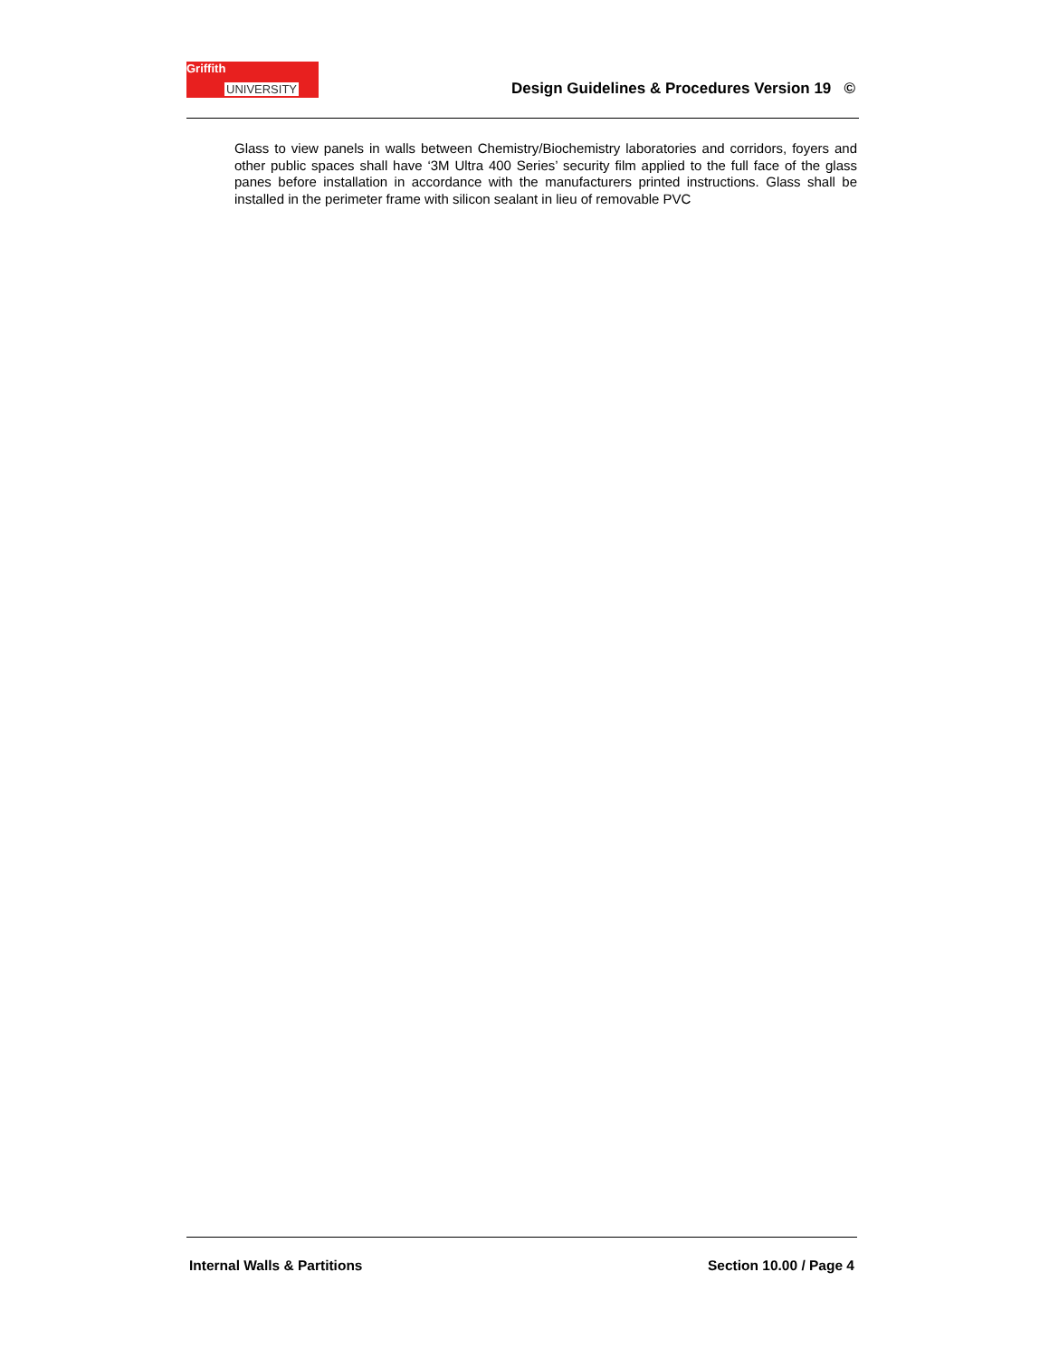Griffith
UNIVERSITY
Design Guidelines & Procedures Version 19 ©
Glass to view panels in walls between Chemistry/Biochemistry laboratories and corridors, foyers and other public spaces shall have ‘3M Ultra 400 Series’ security film applied to the full face of the glass panes before installation in accordance with the manufacturers printed instructions. Glass shall be installed in the perimeter frame with silicon sealant in lieu of removable PVC
Internal Walls & Partitions Section 10.00 / Page 4